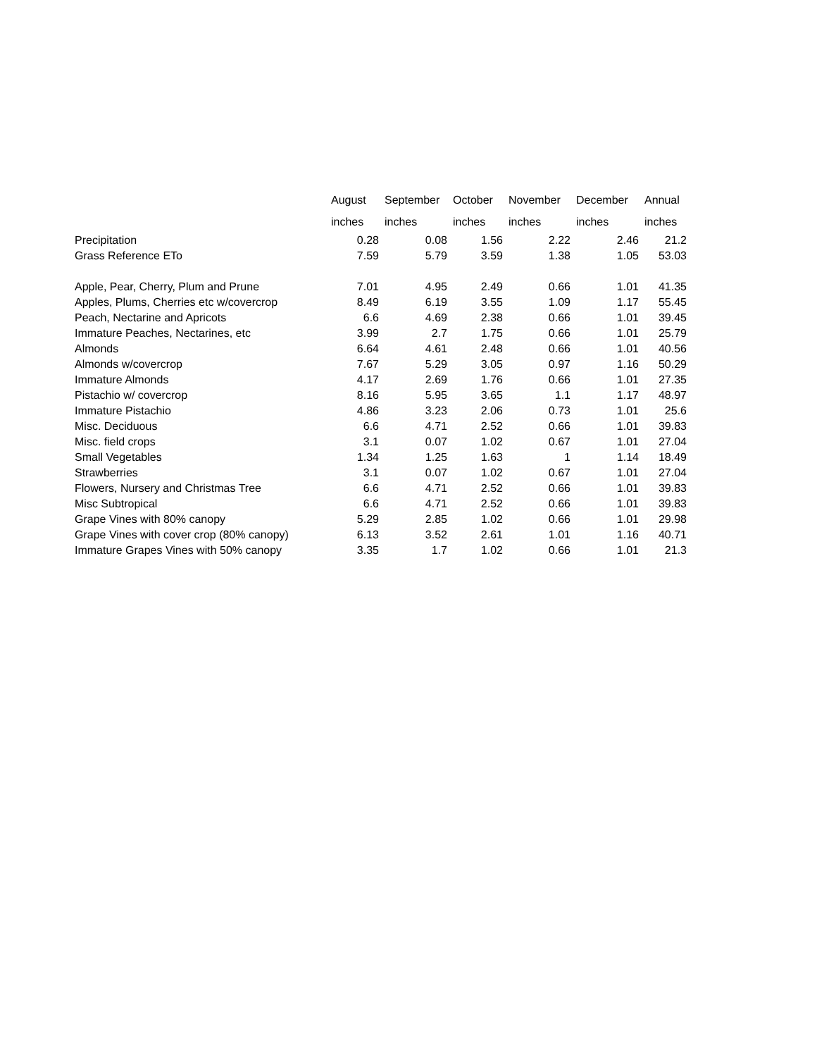| | August inches | September inches | October inches | November inches | December inches | Annual inches |
| --- | --- | --- | --- | --- | --- | --- |
| Precipitation | 0.28 | 0.08 | 1.56 | 2.22 | 2.46 | 21.2 |
| Grass Reference ETo | 7.59 | 5.79 | 3.59 | 1.38 | 1.05 | 53.03 |
| Apple, Pear, Cherry, Plum and Prune | 7.01 | 4.95 | 2.49 | 0.66 | 1.01 | 41.35 |
| Apples, Plums, Cherries etc w/covercrop | 8.49 | 6.19 | 3.55 | 1.09 | 1.17 | 55.45 |
| Peach, Nectarine and Apricots | 6.6 | 4.69 | 2.38 | 0.66 | 1.01 | 39.45 |
| Immature Peaches, Nectarines, etc | 3.99 | 2.7 | 1.75 | 0.66 | 1.01 | 25.79 |
| Almonds | 6.64 | 4.61 | 2.48 | 0.66 | 1.01 | 40.56 |
| Almonds w/covercrop | 7.67 | 5.29 | 3.05 | 0.97 | 1.16 | 50.29 |
| Immature Almonds | 4.17 | 2.69 | 1.76 | 0.66 | 1.01 | 27.35 |
| Pistachio w/ covercrop | 8.16 | 5.95 | 3.65 | 1.1 | 1.17 | 48.97 |
| Immature Pistachio | 4.86 | 3.23 | 2.06 | 0.73 | 1.01 | 25.6 |
| Misc. Deciduous | 6.6 | 4.71 | 2.52 | 0.66 | 1.01 | 39.83 |
| Misc. field crops | 3.1 | 0.07 | 1.02 | 0.67 | 1.01 | 27.04 |
| Small Vegetables | 1.34 | 1.25 | 1.63 | 1 | 1.14 | 18.49 |
| Strawberries | 3.1 | 0.07 | 1.02 | 0.67 | 1.01 | 27.04 |
| Flowers, Nursery and Christmas Tree | 6.6 | 4.71 | 2.52 | 0.66 | 1.01 | 39.83 |
| Misc Subtropical | 6.6 | 4.71 | 2.52 | 0.66 | 1.01 | 39.83 |
| Grape Vines with 80% canopy | 5.29 | 2.85 | 1.02 | 0.66 | 1.01 | 29.98 |
| Grape Vines with cover crop (80% canopy) | 6.13 | 3.52 | 2.61 | 1.01 | 1.16 | 40.71 |
| Immature Grapes Vines with 50% canopy | 3.35 | 1.7 | 1.02 | 0.66 | 1.01 | 21.3 |